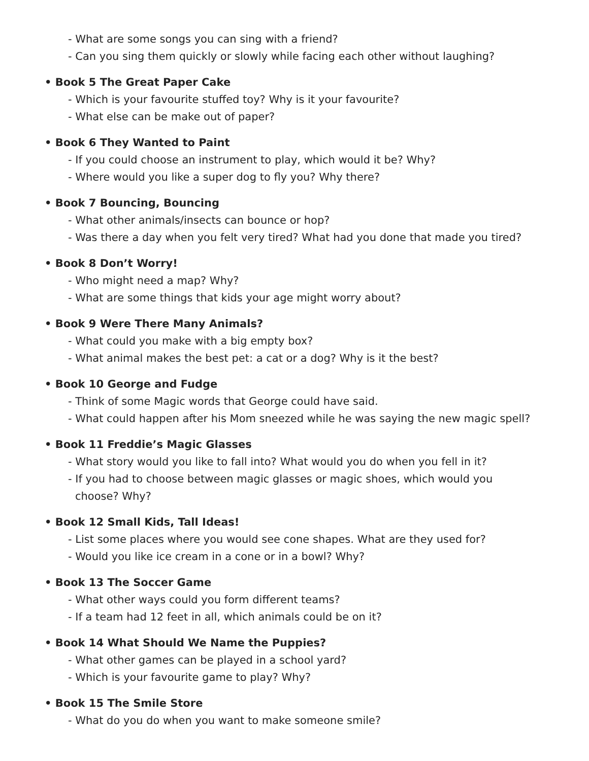- What are some songs you can sing with a friend?
- Can you sing them quickly or slowly while facing each other without laughing?
• Book 5 The Great Paper Cake
- Which is your favourite stuffed toy? Why is it your favourite?
- What else can be make out of paper?
• Book 6 They Wanted to Paint
- If you could choose an instrument to play, which would it be? Why?
- Where would you like a super dog to fly you? Why there?
• Book 7 Bouncing, Bouncing
- What other animals/insects can bounce or hop?
- Was there a day when you felt very tired? What had you done that made you tired?
• Book 8 Don’t Worry!
- Who might need a map? Why?
- What are some things that kids your age might worry about?
• Book 9 Were There Many Animals?
- What could you make with a big empty box?
- What animal makes the best pet: a cat or a dog? Why is it the best?
• Book 10 George and Fudge
- Think of some Magic words that George could have said.
- What could happen after his Mom sneezed while he was saying the new magic spell?
• Book 11 Freddie’s Magic Glasses
- What story would you like to fall into? What would you do when you fell in it?
- If you had to choose between magic glasses or magic shoes, which would you choose? Why?
• Book 12 Small Kids, Tall Ideas!
- List some places where you would see cone shapes. What are they used for?
- Would you like ice cream in a cone or in a bowl? Why?
• Book 13 The Soccer Game
- What other ways could you form different teams?
- If a team had 12 feet in all, which animals could be on it?
• Book 14 What Should We Name the Puppies?
- What other games can be played in a school yard?
- Which is your favourite game to play? Why?
• Book 15 The Smile Store
- What do you do when you want to make someone smile?